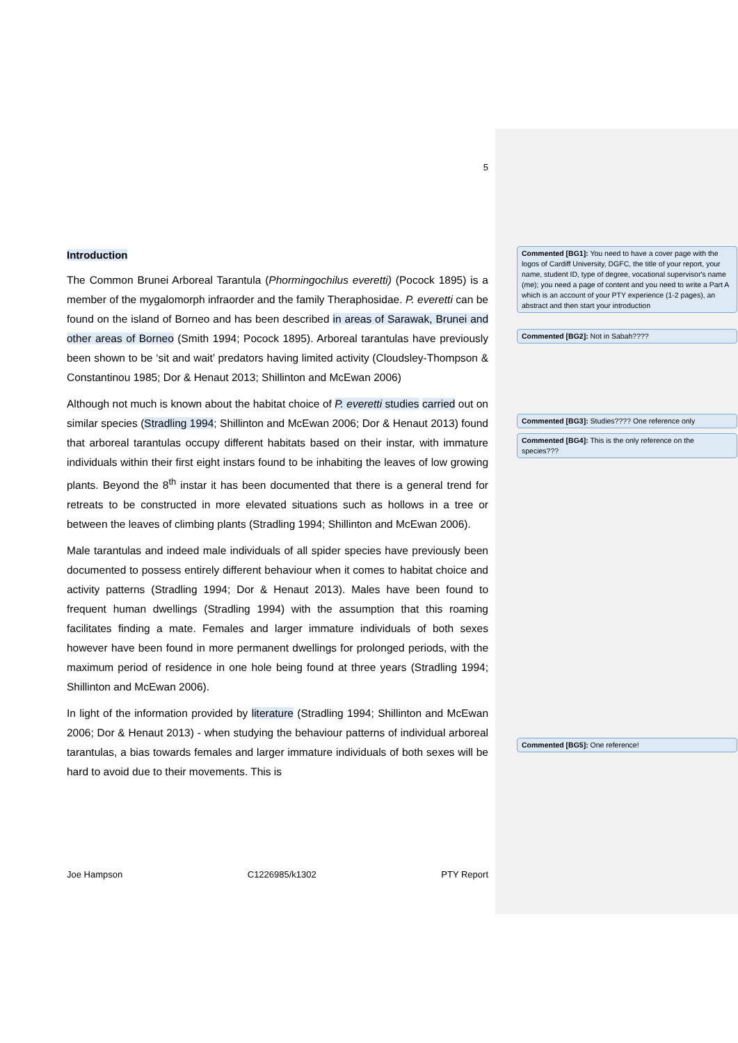5
Introduction
The Common Brunei Arboreal Tarantula (Phormingochilus everetti) (Pocock 1895) is a member of the mygalomorph infraorder and the family Theraphosidae. P. everetti can be found on the island of Borneo and has been described in areas of Sarawak, Brunei and other areas of Borneo (Smith 1994; Pocock 1895). Arboreal tarantulas have previously been shown to be ‘sit and wait’ predators having limited activity (Cloudsley-Thompson & Constantinou 1985; Dor & Henaut 2013; Shillinton and McEwan 2006)
Although not much is known about the habitat choice of P. everetti studies carried out on similar species (Stradling 1994; Shillinton and McEwan 2006; Dor & Henaut 2013) found that arboreal tarantulas occupy different habitats based on their instar, with immature individuals within their first eight instars found to be inhabiting the leaves of low growing plants. Beyond the 8<sup>th</sup> instar it has been documented that there is a general trend for retreats to be constructed in more elevated situations such as hollows in a tree or between the leaves of climbing plants (Stradling 1994; Shillinton and McEwan 2006).
Male tarantulas and indeed male individuals of all spider species have previously been documented to possess entirely different behaviour when it comes to habitat choice and activity patterns (Stradling 1994; Dor & Henaut 2013). Males have been found to frequent human dwellings (Stradling 1994) with the assumption that this roaming facilitates finding a mate. Females and larger immature individuals of both sexes however have been found in more permanent dwellings for prolonged periods, with the maximum period of residence in one hole being found at three years (Stradling 1994; Shillinton and McEwan 2006).
In light of the information provided by literature (Stradling 1994; Shillinton and McEwan 2006; Dor & Henaut 2013) - when studying the behaviour patterns of individual arboreal tarantulas, a bias towards females and larger immature individuals of both sexes will be hard to avoid due to their movements. This is
Joe Hampson C1226985/k1302 PTY Report
Commented [BG1]: You need to have a cover page with the logos of Cardiff University, DGFC, the title of your report, your name, student ID, type of degree, vocational supervisor's name (me); you need a page of content and you need to write a Part A which is an account of your PTY experience (1-2 pages), an abstract and then start your introduction
Commented [BG2]: Not in Sabah????
Commented [BG3]: Studies???? One reference only
Commented [BG4]: This is the only reference on the species???
Commented [BG5]: One reference!